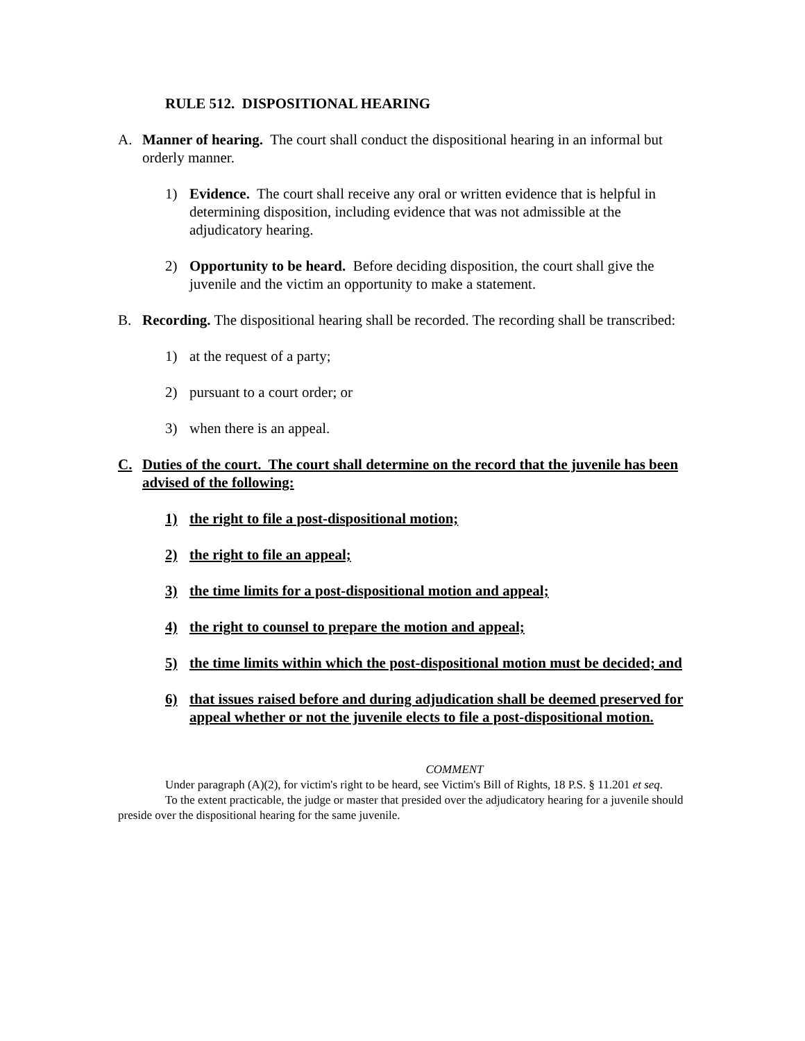RULE 512. DISPOSITIONAL HEARING
A. Manner of hearing. The court shall conduct the dispositional hearing in an informal but orderly manner.
1) Evidence. The court shall receive any oral or written evidence that is helpful in determining disposition, including evidence that was not admissible at the adjudicatory hearing.
2) Opportunity to be heard. Before deciding disposition, the court shall give the juvenile and the victim an opportunity to make a statement.
B. Recording. The dispositional hearing shall be recorded. The recording shall be transcribed:
1) at the request of a party;
2) pursuant to a court order; or
3) when there is an appeal.
C. Duties of the court. The court shall determine on the record that the juvenile has been advised of the following:
1) the right to file a post-dispositional motion;
2) the right to file an appeal;
3) the time limits for a post-dispositional motion and appeal;
4) the right to counsel to prepare the motion and appeal;
5) the time limits within which the post-dispositional motion must be decided; and
6) that issues raised before and during adjudication shall be deemed preserved for appeal whether or not the juvenile elects to file a post-dispositional motion.
COMMENT
Under paragraph (A)(2), for victim's right to be heard, see Victim's Bill of Rights, 18 P.S. § 11.201 et seq.
To the extent practicable, the judge or master that presided over the adjudicatory hearing for a juvenile should preside over the dispositional hearing for the same juvenile.